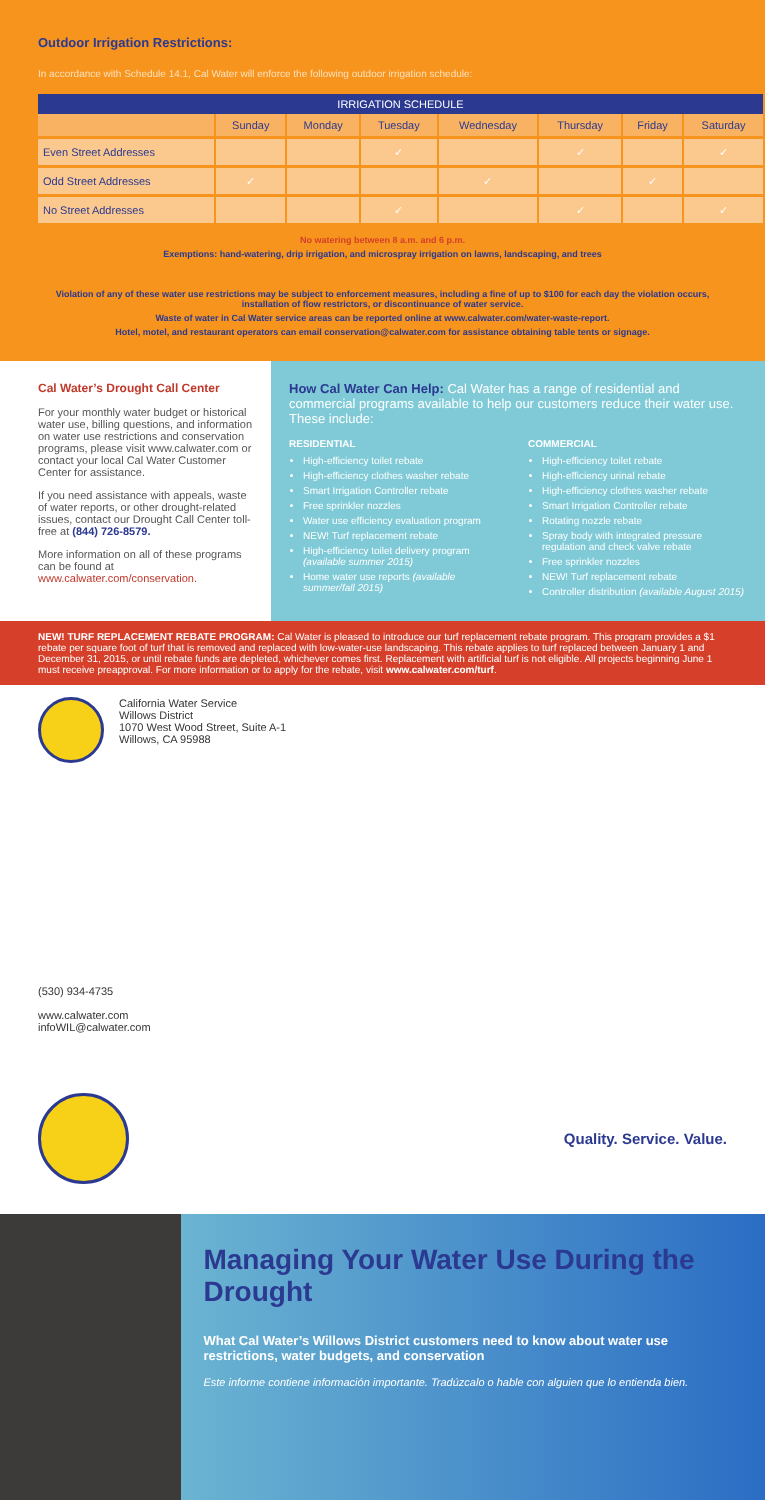Outdoor Irrigation Restrictions:
In accordance with Schedule 14.1, Cal Water will enforce the following outdoor irrigation schedule:
| IRRIGATION SCHEDULE | | | | | | | |
| --- | --- | --- | --- | --- | --- | --- | --- |
| | Sunday | Monday | Tuesday | Wednesday | Thursday | Friday | Saturday |
| Even Street Addresses | | | ✓ | | ✓ | | ✓ |
| Odd Street Addresses | ✓ | | | ✓ | | ✓ | |
| No Street Addresses | | | ✓ | | ✓ | | ✓ |
No watering between 8 a.m. and 6 p.m.
Exemptions: hand-watering, drip irrigation, and microspray irrigation on lawns, landscaping, and trees
Violation of any of these water use restrictions may be subject to enforcement measures, including a fine of up to $100 for each day the violation occurs, installation of flow restrictors, or discontinuance of water service.
Waste of water in Cal Water service areas can be reported online at www.calwater.com/water-waste-report.
Hotel, motel, and restaurant operators can email conservation@calwater.com for assistance obtaining table tents or signage.
Cal Water’s Drought Call Center
For your monthly water budget or historical water use, billing questions, and information on water use restrictions and conservation programs, please visit www.calwater.com or contact your local Cal Water Customer Center for assistance.
If you need assistance with appeals, waste of water reports, or other drought-related issues, contact our Drought Call Center toll-free at (844) 726-8579.
More information on all of these programs can be found at www.calwater.com/conservation.
How Cal Water Can Help: Cal Water has a range of residential and commercial programs available to help our customers reduce their water use. These include:
RESIDENTIAL
High-efficiency toilet rebate
High-efficiency clothes washer rebate
Smart Irrigation Controller rebate
Free sprinkler nozzles
Water use efficiency evaluation program
NEW! Turf replacement rebate
High-efficiency toilet delivery program (available summer 2015)
Home water use reports (available summer/fall 2015)
COMMERCIAL
High-efficiency toilet rebate
High-efficiency urinal rebate
High-efficiency clothes washer rebate
Smart Irrigation Controller rebate
Rotating nozzle rebate
Spray body with integrated pressure regulation and check valve rebate
Free sprinkler nozzles
NEW! Turf replacement rebate
Controller distribution (available August 2015)
NEW! TURF REPLACEMENT REBATE PROGRAM: Cal Water is pleased to introduce our turf replacement rebate program. This program provides a $1 rebate per square foot of turf that is removed and replaced with low-water-use landscaping. This rebate applies to turf replaced between January 1 and December 31, 2015, or until rebate funds are depleted, whichever comes first. Replacement with artificial turf is not eligible. All projects beginning June 1 must receive preapproval. For more information or to apply for the rebate, visit www.calwater.com/turf.
California Water Service
Willows District
1070 West Wood Street, Suite A-1
Willows, CA 95988
(530) 934-4735
www.calwater.com
infoWIL@calwater.com
Quality. Service. Value.
Managing Your Water Use During the Drought
What Cal Water’s Willows District customers need to know about water use restrictions, water budgets, and conservation
Este informe contiene información importante. Tradúzcalo o hable con alguien que lo entienda bien.